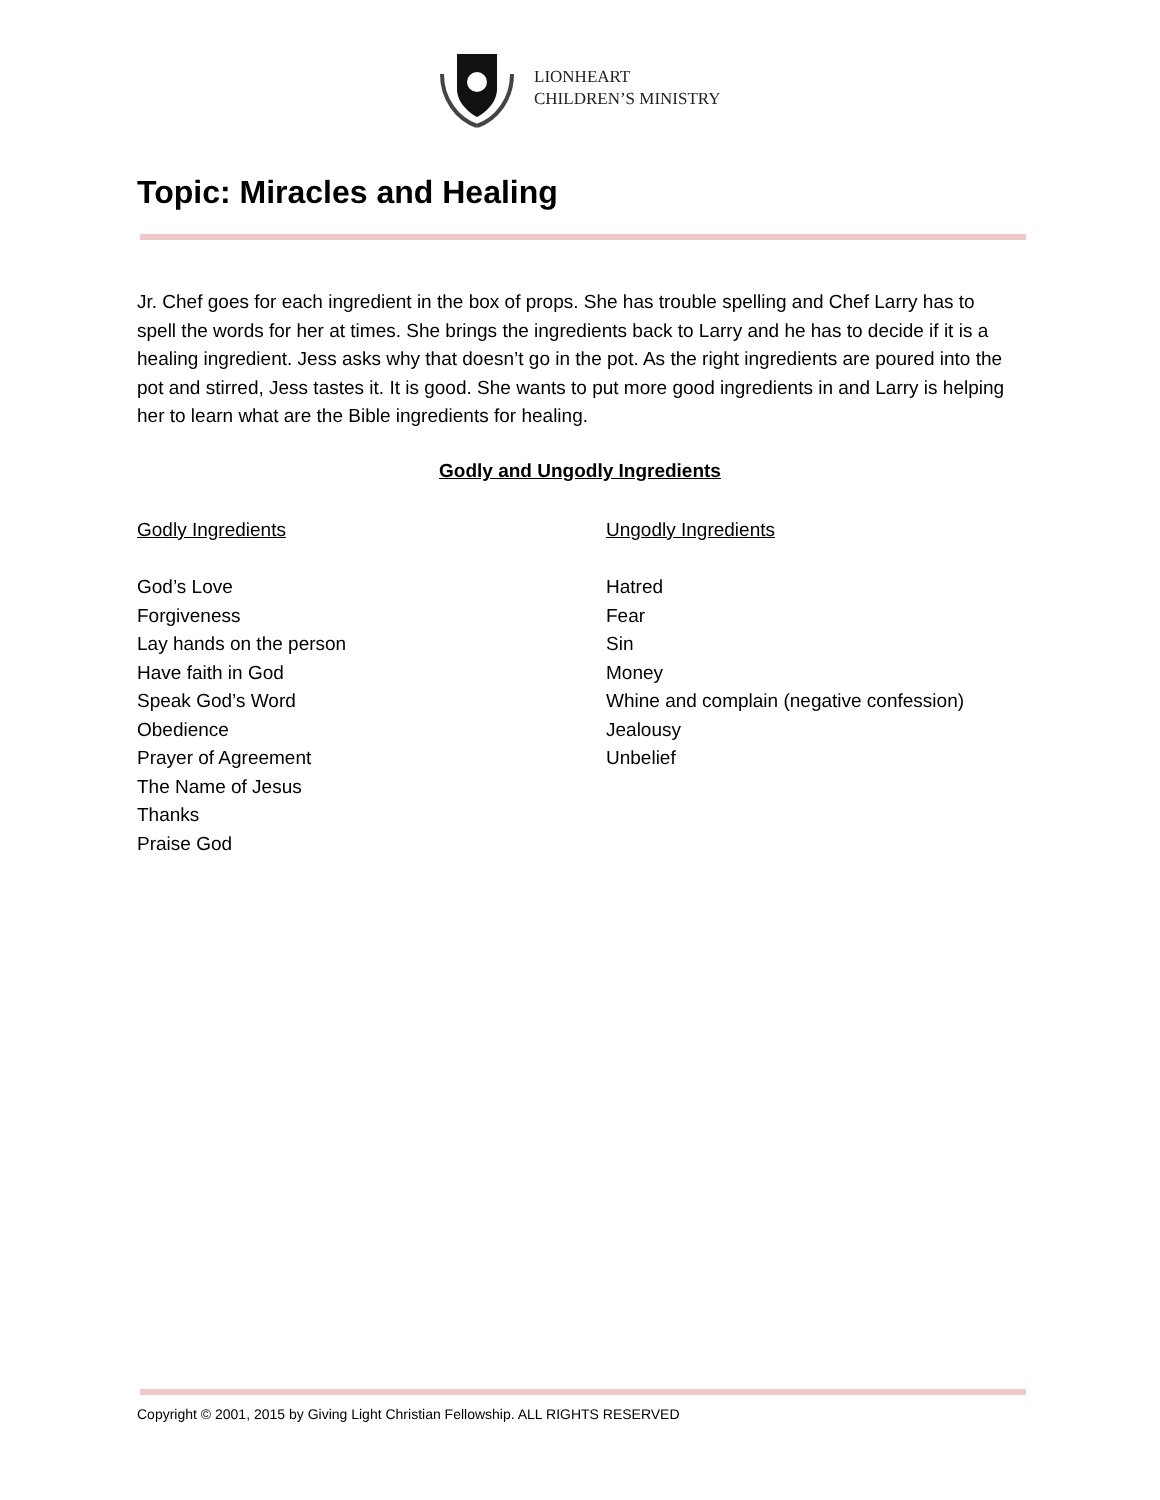LIONHEART
CHILDREN’S MINISTRY
Topic: Miracles and Healing
Jr. Chef goes for each ingredient in the box of props. She has trouble spelling and Chef Larry has to spell the words for her at times. She brings the ingredients back to Larry and he has to decide if it is a healing ingredient. Jess asks why that doesn’t go in the pot. As the right ingredients are poured into the pot and stirred, Jess tastes it. It is good. She wants to put more good ingredients in and Larry is helping her to learn what are the Bible ingredients for healing.
Godly and Ungodly Ingredients
Godly Ingredients
God’s Love
Forgiveness
Lay hands on the person
Have faith in God
Speak God’s Word
Obedience
Prayer of Agreement
The Name of Jesus
Thanks
Praise God
Ungodly Ingredients
Hatred
Fear
Sin
Money
Whine and complain (negative confession)
Jealousy
Unbelief
Copyright © 2001, 2015 by Giving Light Christian Fellowship. ALL RIGHTS RESERVED